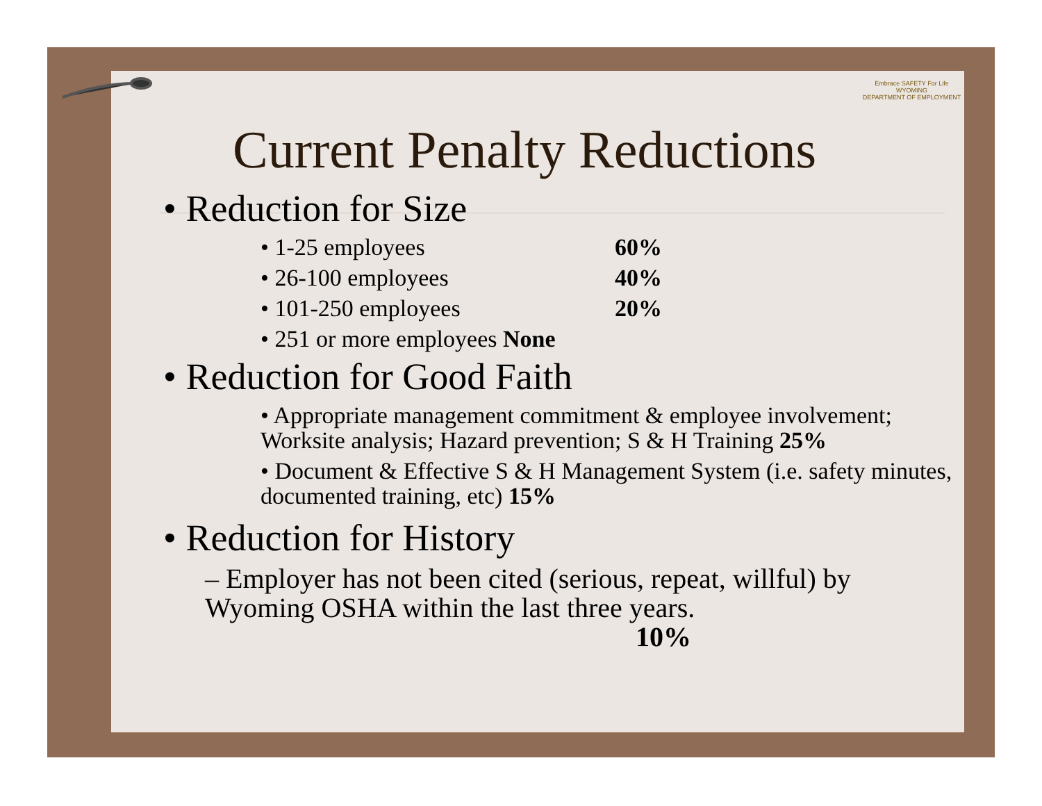Embrace SAFETY For Life
WYOMING
DEPARTMENT OF EMPLOYMENT
Current Penalty Reductions
• Reduction for Size
• 1-25 employees 60%
• 26-100 employees 40%
• 101-250 employees 20%
• 251 or more employees None
• Reduction for Good Faith
• Appropriate management commitment & employee involvement; Worksite analysis; Hazard prevention; S & H Training 25%
• Document & Effective S & H Management System (i.e. safety minutes, documented training, etc) 15%
• Reduction for History
– Employer has not been cited (serious, repeat, willful) by Wyoming OSHA within the last three years.
10%